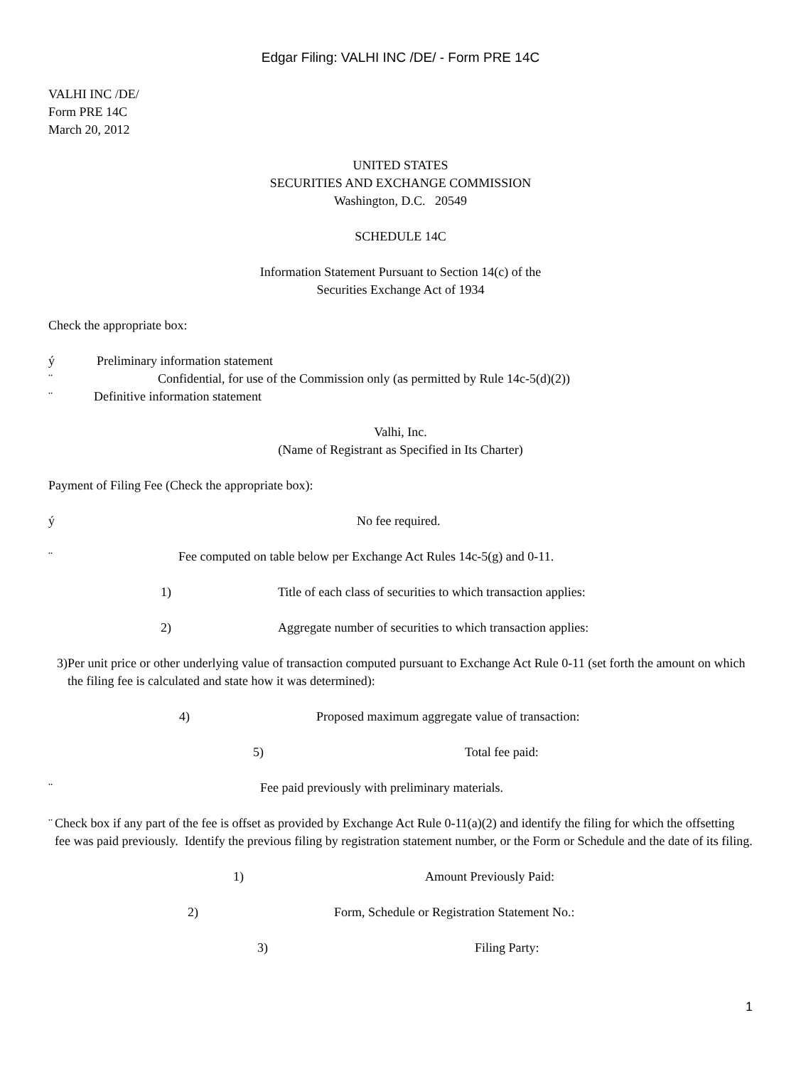Edgar Filing: VALHI INC /DE/ - Form PRE 14C
VALHI INC /DE/
Form PRE 14C
March 20, 2012
UNITED STATES
SECURITIES AND EXCHANGE COMMISSION
Washington, D.C. 20549
SCHEDULE 14C
Information Statement Pursuant to Section 14(c) of the
Securities Exchange Act of 1934
Check the appropriate box:
ý Preliminary information statement
¨ Confidential, for use of the Commission only (as permitted by Rule 14c-5(d)(2))
¨ Definitive information statement
Valhi, Inc.
(Name of Registrant as Specified in Its Charter)
Payment of Filing Fee (Check the appropriate box):
ý No fee required.
¨ Fee computed on table below per Exchange Act Rules 14c-5(g) and 0-11.
1) Title of each class of securities to which transaction applies:
2) Aggregate number of securities to which transaction applies:
3) Per unit price or other underlying value of transaction computed pursuant to Exchange Act Rule 0-11 (set forth the amount on which the filing fee is calculated and state how it was determined):
4) Proposed maximum aggregate value of transaction:
5) Total fee paid:
¨ Fee paid previously with preliminary materials.
¨ Check box if any part of the fee is offset as provided by Exchange Act Rule 0-11(a)(2) and identify the filing for which the offsetting fee was paid previously. Identify the previous filing by registration statement number, or the Form or Schedule and the date of its filing.
1) Amount Previously Paid:
2) Form, Schedule or Registration Statement No.:
3) Filing Party:
1